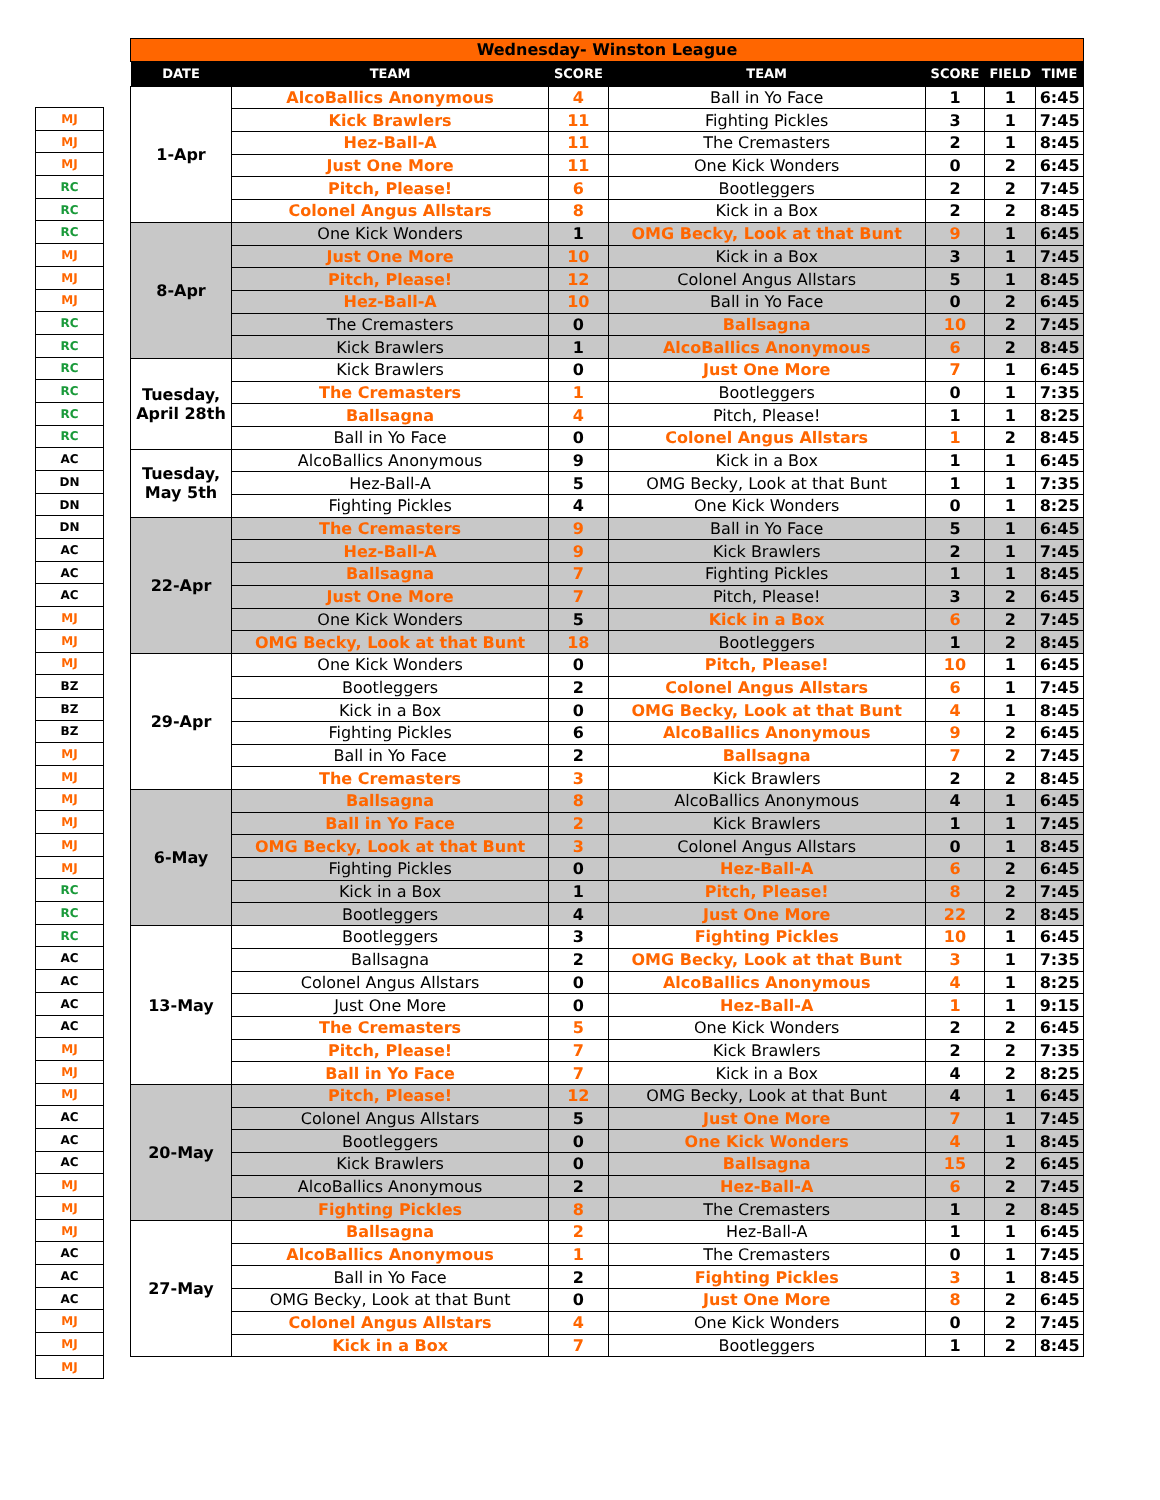| MJ |
| MJ |
| MJ |
| RC |
| RC |
| RC |
| MJ |
| MJ |
| MJ |
| RC |
| RC |
| RC |
| RC |
| RC |
| RC |
| AC |
| DN |
| DN |
| DN |
| AC |
| AC |
| AC |
| MJ |
| MJ |
| MJ |
| BZ |
| BZ |
| BZ |
| MJ |
| MJ |
| MJ |
| MJ |
| MJ |
| MJ |
| RC |
| RC |
| RC |
| AC |
| AC |
| AC |
| AC |
| MJ |
| MJ |
| MJ |
| AC |
| AC |
| AC |
| MJ |
| MJ |
| MJ |
| AC |
| AC |
| AC |
| MJ |
| MJ |
| MJ |
| Wednesday- Winston League | | | | | | |
| DATE | TEAM | SCORE | TEAM | SCORE | FIELD | TIME |
| 1-Apr | AlcoBallics Anonymous | 4 | Ball in Yo Face | 1 | 1 | 6:45 |
| | Kick Brawlers | 11 | Fighting Pickles | 3 | 1 | 7:45 |
| | Hez-Ball-A | 11 | The Cremasters | 2 | 1 | 8:45 |
| | Just One More | 11 | One Kick Wonders | 0 | 2 | 6:45 |
| | Pitch, Please! | 6 | Bootleggers | 2 | 2 | 7:45 |
| | Colonel Angus Allstars | 8 | Kick in a Box | 2 | 2 | 8:45 |
| 8-Apr | One Kick Wonders | 1 | OMG Becky, Look at that Bunt | 9 | 1 | 6:45 |
| | Just One More | 10 | Kick in a Box | 3 | 1 | 7:45 |
| | Pitch, Please! | 12 | Colonel Angus Allstars | 5 | 1 | 8:45 |
| | Hez-Ball-A | 10 | Ball in Yo Face | 0 | 2 | 6:45 |
| | The Cremasters | 0 | Ballsagna | 10 | 2 | 7:45 |
| | Kick Brawlers | 1 | AlcoBallics Anonymous | 6 | 2 | 8:45 |
| Tuesday, April 28th | Kick Brawlers | 0 | Just One More | 7 | 1 | 6:45 |
| | The Cremasters | 1 | Bootleggers | 0 | 1 | 7:35 |
| | Ballsagna | 4 | Pitch, Please! | 1 | 1 | 8:25 |
| | Ball in Yo Face | 0 | Colonel Angus Allstars | 1 | 2 | 8:45 |
| Tuesday, May 5th | AlcoBallics Anonymous | 9 | Kick in a Box | 1 | 1 | 6:45 |
| | Hez-Ball-A | 5 | OMG Becky, Look at that Bunt | 1 | 1 | 7:35 |
| | Fighting Pickles | 4 | One Kick Wonders | 0 | 1 | 8:25 |
| 22-Apr | The Cremasters | 9 | Ball in Yo Face | 5 | 1 | 6:45 |
| | Hez-Ball-A | 9 | Kick Brawlers | 2 | 1 | 7:45 |
| | Ballsagna | 7 | Fighting Pickles | 1 | 1 | 8:45 |
| | Just One More | 7 | Pitch, Please! | 3 | 2 | 6:45 |
| | One Kick Wonders | 5 | Kick in a Box | 6 | 2 | 7:45 |
| | OMG Becky, Look at that Bunt | 18 | Bootleggers | 1 | 2 | 8:45 |
| 29-Apr | One Kick Wonders | 0 | Pitch, Please! | 10 | 1 | 6:45 |
| | Bootleggers | 2 | Colonel Angus Allstars | 6 | 1 | 7:45 |
| | Kick in a Box | 0 | OMG Becky, Look at that Bunt | 4 | 1 | 8:45 |
| | Fighting Pickles | 6 | AlcoBallics Anonymous | 9 | 2 | 6:45 |
| | Ball in Yo Face | 2 | Ballsagna | 7 | 2 | 7:45 |
| | The Cremasters | 3 | Kick Brawlers | 2 | 2 | 8:45 |
| 6-May | Ballsagna | 8 | AlcoBallics Anonymous | 4 | 1 | 6:45 |
| | Ball in Yo Face | 2 | Kick Brawlers | 1 | 1 | 7:45 |
| | OMG Becky, Look at that Bunt | 3 | Colonel Angus Allstars | 0 | 1 | 8:45 |
| | Fighting Pickles | 0 | Hez-Ball-A | 6 | 2 | 6:45 |
| | Kick in a Box | 1 | Pitch, Please! | 8 | 2 | 7:45 |
| | Bootleggers | 4 | Just One More | 22 | 2 | 8:45 |
| 13-May | Bootleggers | 3 | Fighting Pickles | 10 | 1 | 6:45 |
| | Ballsagna | 2 | OMG Becky, Look at that Bunt | 3 | 1 | 7:35 |
| | Colonel Angus Allstars | 0 | AlcoBallics Anonymous | 4 | 1 | 8:25 |
| | Just One More | 0 | Hez-Ball-A | 1 | 1 | 9:15 |
| | The Cremasters | 5 | One Kick Wonders | 2 | 2 | 6:45 |
| | Pitch, Please! | 7 | Kick Brawlers | 2 | 2 | 7:35 |
| | Ball in Yo Face | 7 | Kick in a Box | 4 | 2 | 8:25 |
| 20-May | Pitch, Please! | 12 | OMG Becky, Look at that Bunt | 4 | 1 | 6:45 |
| | Colonel Angus Allstars | 5 | Just One More | 7 | 1 | 7:45 |
| | Bootleggers | 0 | One Kick Wonders | 4 | 1 | 8:45 |
| | Kick Brawlers | 0 | Ballsagna | 15 | 2 | 6:45 |
| | AlcoBallics Anonymous | 2 | Hez-Ball-A | 6 | 2 | 7:45 |
| | Fighting Pickles | 8 | The Cremasters | 1 | 2 | 8:45 |
| 27-May | Ballsagna | 2 | Hez-Ball-A | 1 | 1 | 6:45 |
| | AlcoBallics Anonymous | 1 | The Cremasters | 0 | 1 | 7:45 |
| | Ball in Yo Face | 2 | Fighting Pickles | 3 | 1 | 8:45 |
| | OMG Becky, Look at that Bunt | 0 | Just One More | 8 | 2 | 6:45 |
| | Colonel Angus Allstars | 4 | One Kick Wonders | 0 | 2 | 7:45 |
| | Kick in a Box | 7 | Bootleggers | 1 | 2 | 8:45 |